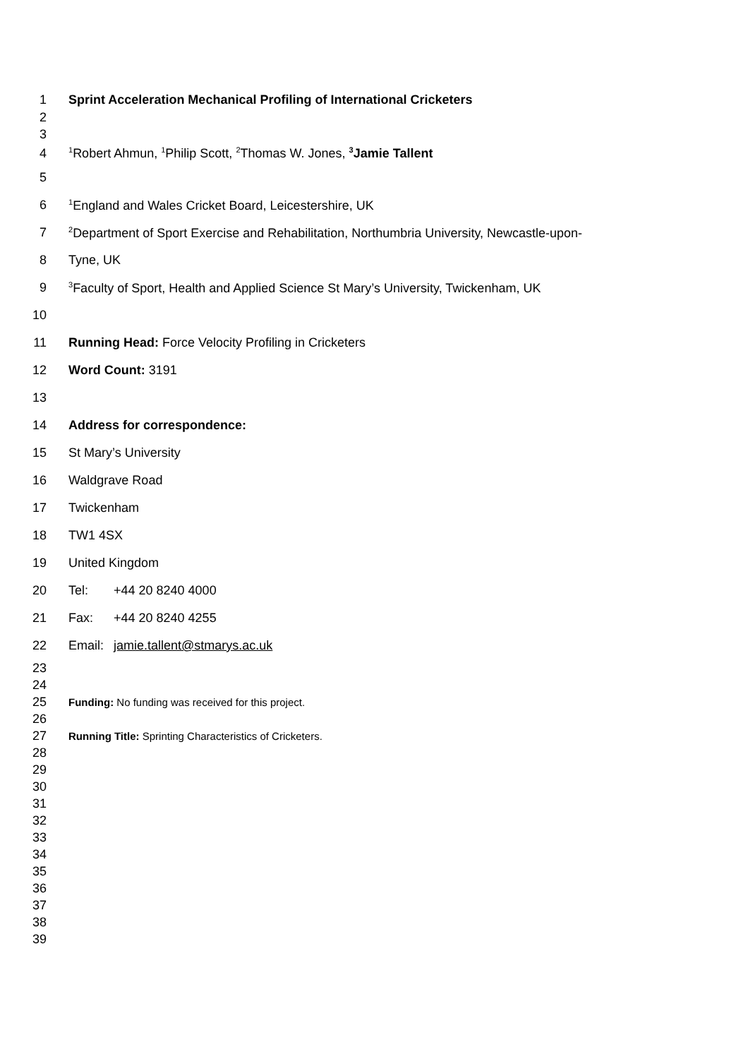1 Sprint Acceleration Mechanical Profiling of International Cricketers
2
3
4<sup>1</sup>Robert Ahmun, <sup>1</sup>Philip Scott, <sup>2</sup>Thomas W. Jones, <sup>3</sup>Jamie Tallent
5
6<sup>1</sup>England and Wales Cricket Board, Leicestershire, UK
7<sup>2</sup>Department of Sport Exercise and Rehabilitation, Northumbria University, Newcastle-upon-
8 Tyne, UK
9<sup>3</sup>Faculty of Sport, Health and Applied Science St Mary’s University, Twickenham, UK
10
11 Running Head: Force Velocity Profiling in Cricketers
12 Word Count: 3191
13
14 Address for correspondence:
15 St Mary’s University
16 Waldgrave Road
17 Twickenham
18 TW1 4SX
19 United Kingdom
20 Tel: +44 20 8240 4000
21 Fax: +44 20 8240 4255
22 Email: jamie.tallent@stmarys.ac.uk
23
24
25 Funding: No funding was received for this project.
26
27 Running Title: Sprinting Characteristics of Cricketers.
28
29
30
31
32
33
34
35
36
37
38
39